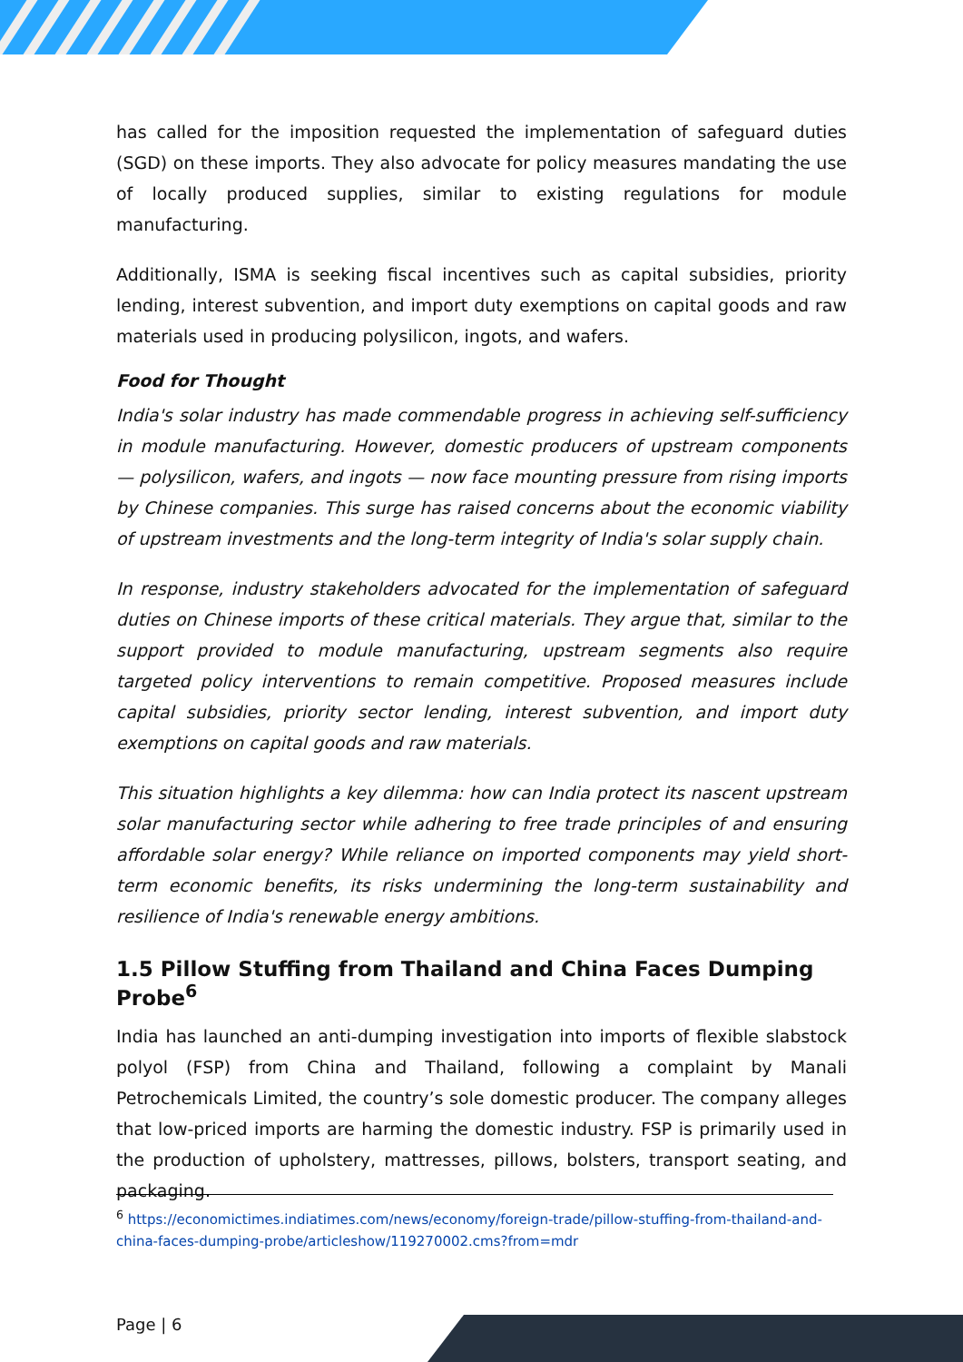has called for the imposition requested the implementation of safeguard duties (SGD) on these imports. They also advocate for policy measures mandating the use of locally produced supplies, similar to existing regulations for module manufacturing.
Additionally, ISMA is seeking fiscal incentives such as capital subsidies, priority lending, interest subvention, and import duty exemptions on capital goods and raw materials used in producing polysilicon, ingots, and wafers.
Food for Thought
India's solar industry has made commendable progress in achieving self-sufficiency in module manufacturing. However, domestic producers of upstream components — polysilicon, wafers, and ingots — now face mounting pressure from rising imports by Chinese companies. This surge has raised concerns about the economic viability of upstream investments and the long-term integrity of India's solar supply chain.
In response, industry stakeholders advocated for the implementation of safeguard duties on Chinese imports of these critical materials. They argue that, similar to the support provided to module manufacturing, upstream segments also require targeted policy interventions to remain competitive. Proposed measures include capital subsidies, priority sector lending, interest subvention, and import duty exemptions on capital goods and raw materials.
This situation highlights a key dilemma: how can India protect its nascent upstream solar manufacturing sector while adhering to free trade principles of and ensuring affordable solar energy? While reliance on imported components may yield short-term economic benefits, its risks undermining the long-term sustainability and resilience of India's renewable energy ambitions.
1.5 Pillow Stuffing from Thailand and China Faces Dumping Probe<sup>6</sup>
India has launched an anti-dumping investigation into imports of flexible slabstock polyol (FSP) from China and Thailand, following a complaint by Manali Petrochemicals Limited, the country’s sole domestic producer. The company alleges that low-priced imports are harming the domestic industry. FSP is primarily used in the production of upholstery, mattresses, pillows, bolsters, transport seating, and packaging.
<sup>6</sup> https://economictimes.indiatimes.com/news/economy/foreign-trade/pillow-stuffing-from-thailand-and-china-faces-dumping-probe/articleshow/119270002.cms?from=mdr
Page | 6